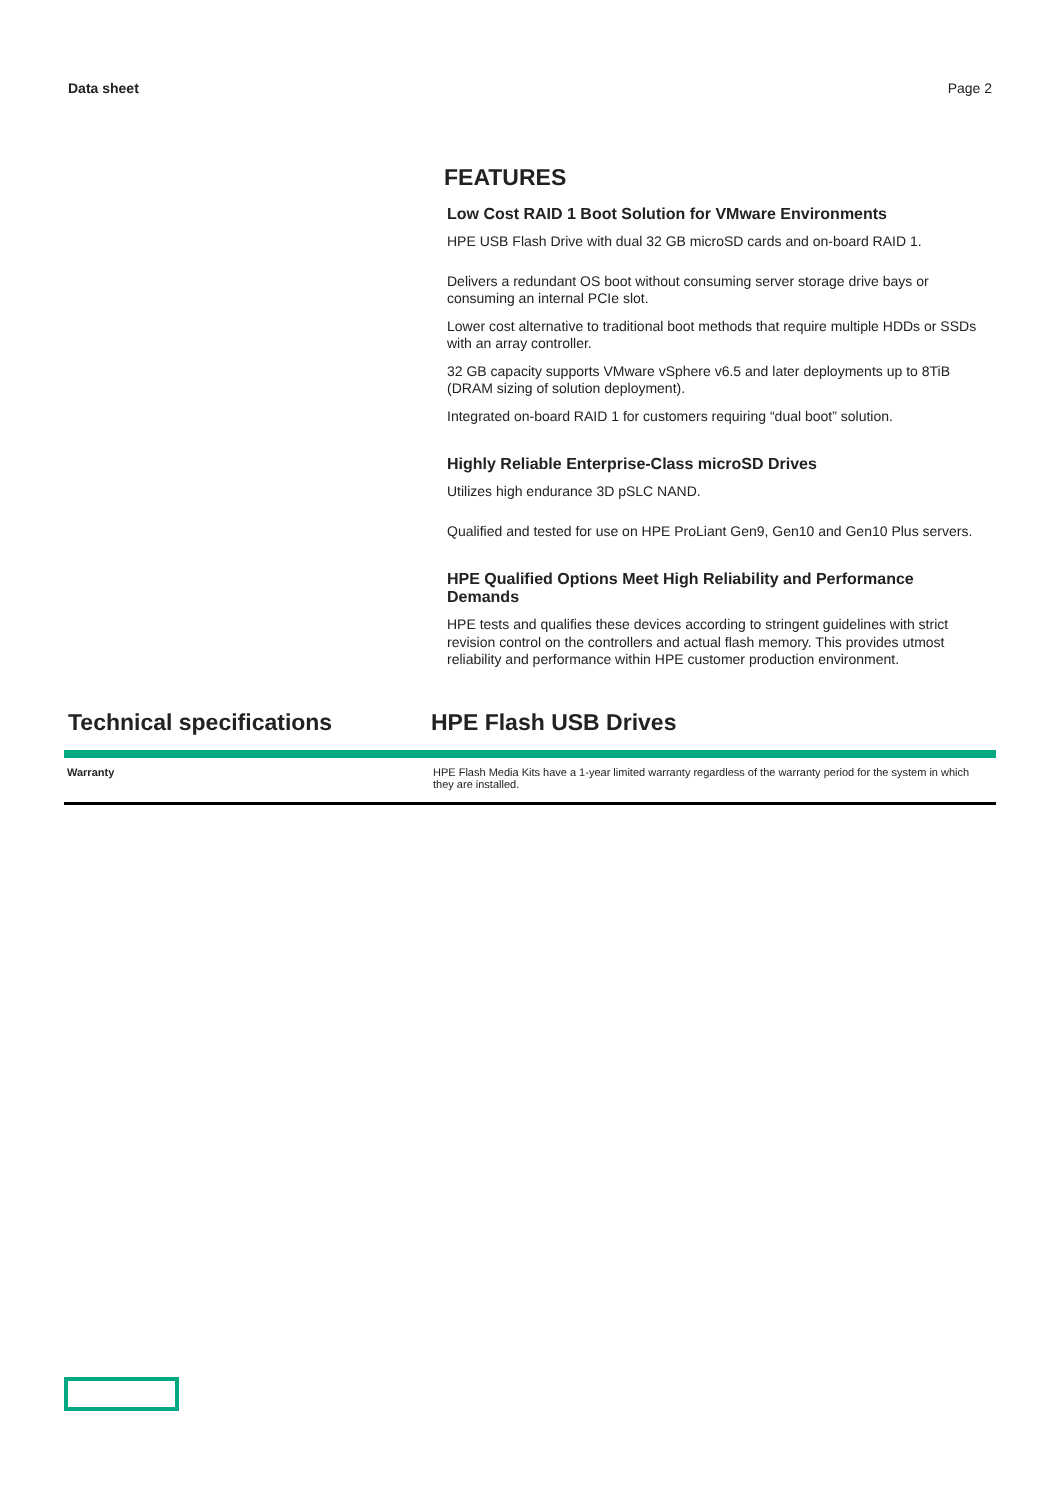Data sheet Page 2
FEATURES
Low Cost RAID 1 Boot Solution for VMware Environments
HPE USB Flash Drive with dual 32 GB microSD cards and on-board RAID 1.
Delivers a redundant OS boot without consuming server storage drive bays or consuming an internal PCIe slot.
Lower cost alternative to traditional boot methods that require multiple HDDs or SSDs with an array controller.
32 GB capacity supports VMware vSphere v6.5 and later deployments up to 8TiB (DRAM sizing of solution deployment).
Integrated on-board RAID 1 for customers requiring “dual boot” solution.
Highly Reliable Enterprise-Class microSD Drives
Utilizes high endurance 3D pSLC NAND.
Qualified and tested for use on HPE ProLiant Gen9, Gen10 and Gen10 Plus servers.
HPE Qualified Options Meet High Reliability and Performance Demands
HPE tests and qualifies these devices according to stringent guidelines with strict revision control on the controllers and actual flash memory. This provides utmost reliability and performance within HPE customer production environment.
Technical specifications HPE Flash USB Drives
| Warranty | HPE Flash Media Kits have a 1-year limited warranty regardless of the warranty period for the system in which they are installed. |